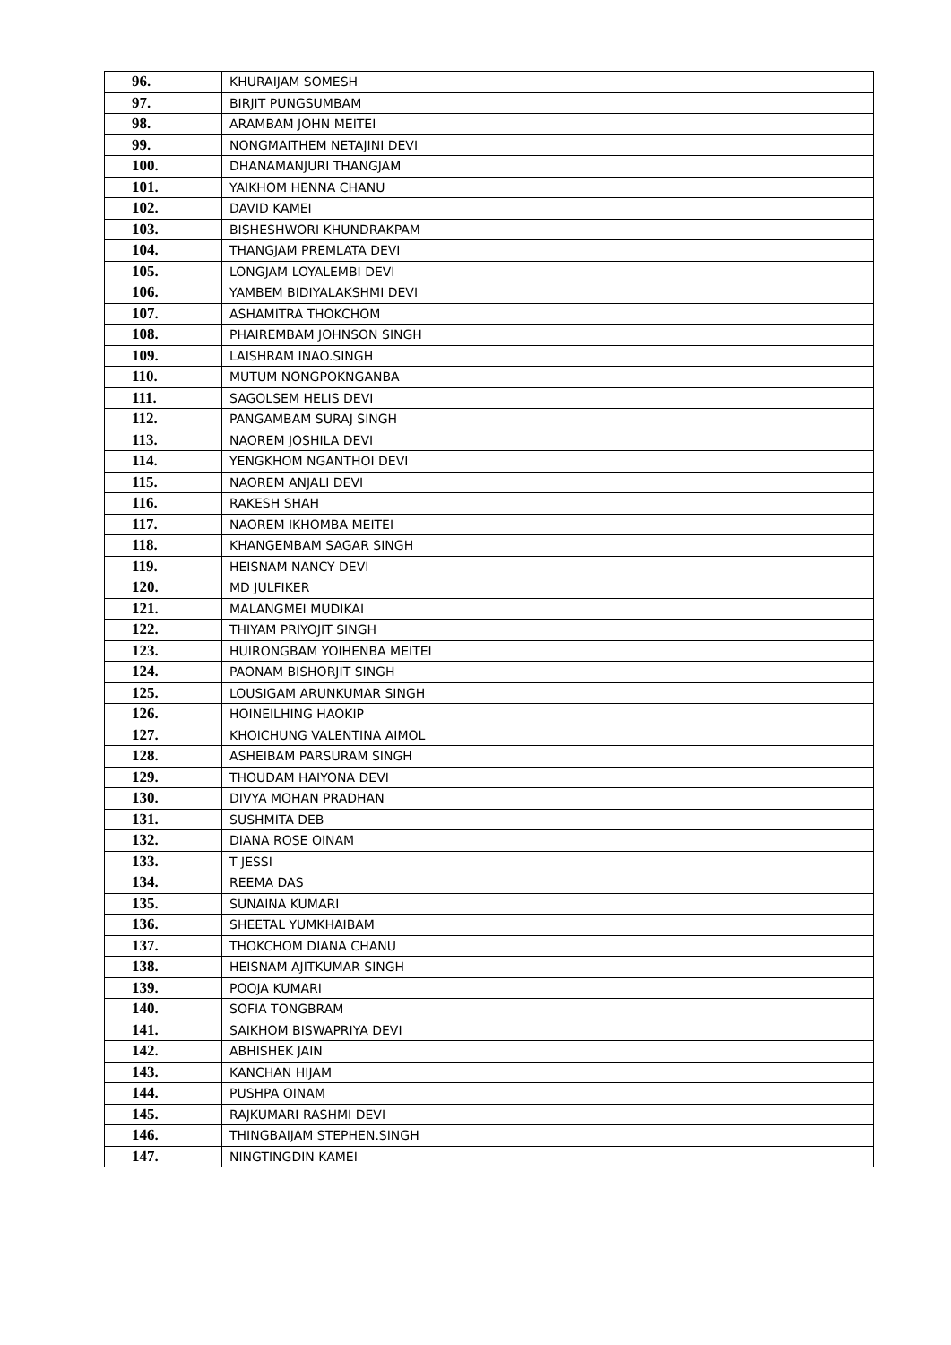| 96. | KHURAIJAM SOMESH |
| 97. | BIRJIT PUNGSUMBAM |
| 98. | ARAMBAM JOHN MEITEI |
| 99. | NONGMAITHEM NETAJINI DEVI |
| 100. | DHANAMANJURI THANGJAM |
| 101. | YAIKHOM HENNA CHANU |
| 102. | DAVID KAMEI |
| 103. | BISHESHWORI KHUNDRAKPAM |
| 104. | THANGJAM PREMLATA DEVI |
| 105. | LONGJAM LOYALEMBI DEVI |
| 106. | YAMBEM BIDIYALAKSHMI DEVI |
| 107. | ASHAMITRA THOKCHOM |
| 108. | PHAIREMBAM JOHNSON SINGH |
| 109. | LAISHRAM INAO.SINGH |
| 110. | MUTUM NONGPOKNGANBA |
| 111. | SAGOLSEM HELIS DEVI |
| 112. | PANGAMBAM SURAJ SINGH |
| 113. | NAOREM JOSHILA DEVI |
| 114. | YENGKHOM NGANTHOI DEVI |
| 115. | NAOREM ANJALI DEVI |
| 116. | RAKESH SHAH |
| 117. | NAOREM IKHOMBA MEITEI |
| 118. | KHANGEMBAM SAGAR SINGH |
| 119. | HEISNAM NANCY DEVI |
| 120. | MD JULFIKER |
| 121. | MALANGMEI MUDIKAI |
| 122. | THIYAM PRIYOJIT SINGH |
| 123. | HUIRONGBAM YOIHENBA MEITEI |
| 124. | PAONAM BISHORJIT SINGH |
| 125. | LOUSIGAM ARUNKUMAR SINGH |
| 126. | HOINEILHING HAOKIP |
| 127. | KHOICHUNG VALENTINA AIMOL |
| 128. | ASHEIBAM PARSURAM SINGH |
| 129. | THOUDAM HAIYONA DEVI |
| 130. | DIVYA MOHAN PRADHAN |
| 131. | SUSHMITA DEB |
| 132. | DIANA ROSE OINAM |
| 133. | T JESSI |
| 134. | REEMA DAS |
| 135. | SUNAINA KUMARI |
| 136. | SHEETAL YUMKHAIBAM |
| 137. | THOKCHOM DIANA CHANU |
| 138. | HEISNAM AJITKUMAR SINGH |
| 139. | POOJA KUMARI |
| 140. | SOFIA TONGBRAM |
| 141. | SAIKHOM BISWAPRIYA DEVI |
| 142. | ABHISHEK JAIN |
| 143. | KANCHAN HIJAM |
| 144. | PUSHPA OINAM |
| 145. | RAJKUMARI RASHMI DEVI |
| 146. | THINGBAIJAM STEPHEN.SINGH |
| 147. | NINGTINGDIN KAMEI |